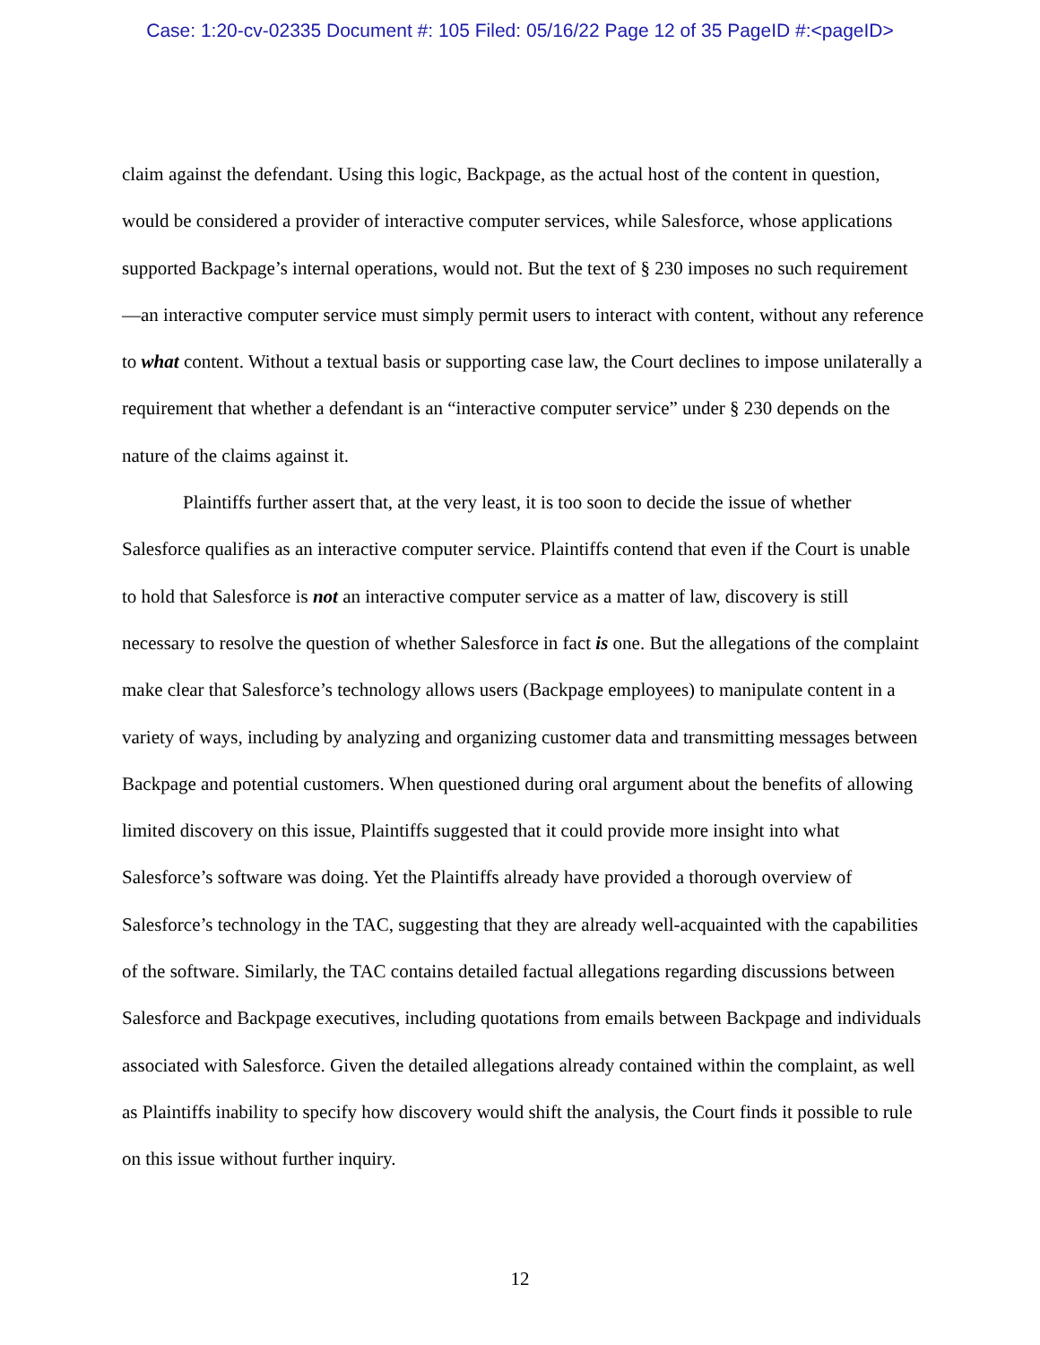Case: 1:20-cv-02335 Document #: 105 Filed: 05/16/22 Page 12 of 35 PageID #:<pageID>
claim against the defendant. Using this logic, Backpage, as the actual host of the content in question, would be considered a provider of interactive computer services, while Salesforce, whose applications supported Backpage’s internal operations, would not. But the text of § 230 imposes no such requirement—an interactive computer service must simply permit users to interact with content, without any reference to what content. Without a textual basis or supporting case law, the Court declines to impose unilaterally a requirement that whether a defendant is an “interactive computer service” under § 230 depends on the nature of the claims against it.
Plaintiffs further assert that, at the very least, it is too soon to decide the issue of whether Salesforce qualifies as an interactive computer service. Plaintiffs contend that even if the Court is unable to hold that Salesforce is not an interactive computer service as a matter of law, discovery is still necessary to resolve the question of whether Salesforce in fact is one. But the allegations of the complaint make clear that Salesforce’s technology allows users (Backpage employees) to manipulate content in a variety of ways, including by analyzing and organizing customer data and transmitting messages between Backpage and potential customers. When questioned during oral argument about the benefits of allowing limited discovery on this issue, Plaintiffs suggested that it could provide more insight into what Salesforce’s software was doing. Yet the Plaintiffs already have provided a thorough overview of Salesforce’s technology in the TAC, suggesting that they are already well-acquainted with the capabilities of the software. Similarly, the TAC contains detailed factual allegations regarding discussions between Salesforce and Backpage executives, including quotations from emails between Backpage and individuals associated with Salesforce. Given the detailed allegations already contained within the complaint, as well as Plaintiffs inability to specify how discovery would shift the analysis, the Court finds it possible to rule on this issue without further inquiry.
12